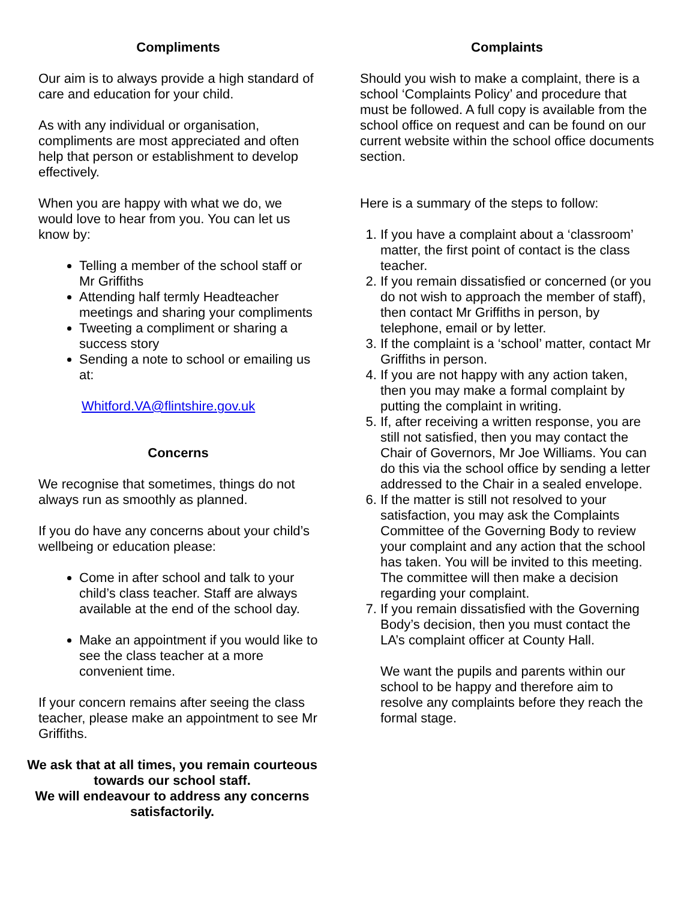Compliments
Our aim is to always provide a high standard of care and education for your child.
As with any individual or organisation, compliments are most appreciated and often help that person or establishment to develop effectively.
When you are happy with what we do, we would love to hear from you. You can let us know by:
Telling a member of the school staff or Mr Griffiths
Attending half termly Headteacher meetings and sharing your compliments
Tweeting a compliment or sharing a success story
Sending a note to school or emailing us at:
Whitford.VA@flintshire.gov.uk
Concerns
We recognise that sometimes, things do not always run as smoothly as planned.
If you do have any concerns about your child’s wellbeing or education please:
Come in after school and talk to your child’s class teacher. Staff are always available at the end of the school day.
Make an appointment if you would like to see the class teacher at a more convenient time.
If your concern remains after seeing the class teacher, please make an appointment to see Mr Griffiths.
We ask that at all times, you remain courteous towards our school staff.
We will endeavour to address any concerns satisfactorily.
Complaints
Should you wish to make a complaint, there is a school ‘Complaints Policy’ and procedure that must be followed. A full copy is available from the school office on request and can be found on our current website within the school office documents section.
Here is a summary of the steps to follow:
1. If you have a complaint about a ‘classroom’ matter, the first point of contact is the class teacher.
2. If you remain dissatisfied or concerned (or you do not wish to approach the member of staff), then contact Mr Griffiths in person, by telephone, email or by letter.
3. If the complaint is a ‘school’ matter, contact Mr Griffiths in person.
4. If you are not happy with any action taken, then you may make a formal complaint by putting the complaint in writing.
5. If, after receiving a written response, you are still not satisfied, then you may contact the Chair of Governors, Mr Joe Williams. You can do this via the school office by sending a letter addressed to the Chair in a sealed envelope.
6. If the matter is still not resolved to your satisfaction, you may ask the Complaints Committee of the Governing Body to review your complaint and any action that the school has taken. You will be invited to this meeting. The committee will then make a decision regarding your complaint.
7. If you remain dissatisfied with the Governing Body’s decision, then you must contact the LA’s complaint officer at County Hall.
We want the pupils and parents within our school to be happy and therefore aim to resolve any complaints before they reach the formal stage.